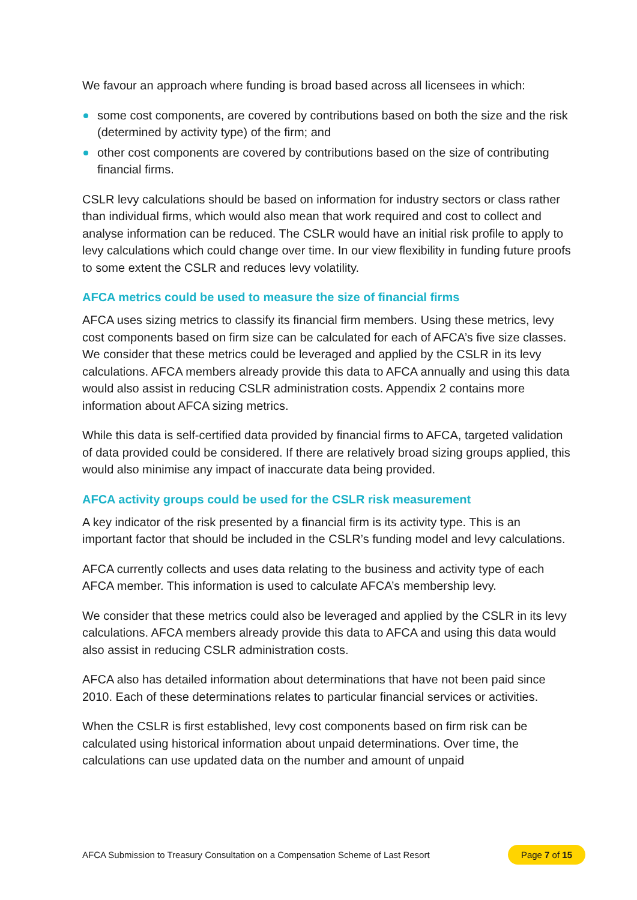We favour an approach where funding is broad based across all licensees in which:
some cost components, are covered by contributions based on both the size and the risk (determined by activity type) of the firm; and
other cost components are covered by contributions based on the size of contributing financial firms.
CSLR levy calculations should be based on information for industry sectors or class rather than individual firms, which would also mean that work required and cost to collect and analyse information can be reduced. The CSLR would have an initial risk profile to apply to levy calculations which could change over time. In our view flexibility in funding future proofs to some extent the CSLR and reduces levy volatility.
AFCA metrics could be used to measure the size of financial firms
AFCA uses sizing metrics to classify its financial firm members. Using these metrics, levy cost components based on firm size can be calculated for each of AFCA’s five size classes. We consider that these metrics could be leveraged and applied by the CSLR in its levy calculations. AFCA members already provide this data to AFCA annually and using this data would also assist in reducing CSLR administration costs. Appendix 2 contains more information about AFCA sizing metrics.
While this data is self-certified data provided by financial firms to AFCA, targeted validation of data provided could be considered. If there are relatively broad sizing groups applied, this would also minimise any impact of inaccurate data being provided.
AFCA activity groups could be used for the CSLR risk measurement
A key indicator of the risk presented by a financial firm is its activity type. This is an important factor that should be included in the CSLR’s funding model and levy calculations.
AFCA currently collects and uses data relating to the business and activity type of each AFCA member. This information is used to calculate AFCA’s membership levy.
We consider that these metrics could also be leveraged and applied by the CSLR in its levy calculations. AFCA members already provide this data to AFCA and using this data would also assist in reducing CSLR administration costs.
AFCA also has detailed information about determinations that have not been paid since 2010. Each of these determinations relates to particular financial services or activities.
When the CSLR is first established, levy cost components based on firm risk can be calculated using historical information about unpaid determinations. Over time, the calculations can use updated data on the number and amount of unpaid
AFCA Submission to Treasury Consultation on a Compensation Scheme of Last Resort Page 7 of 15